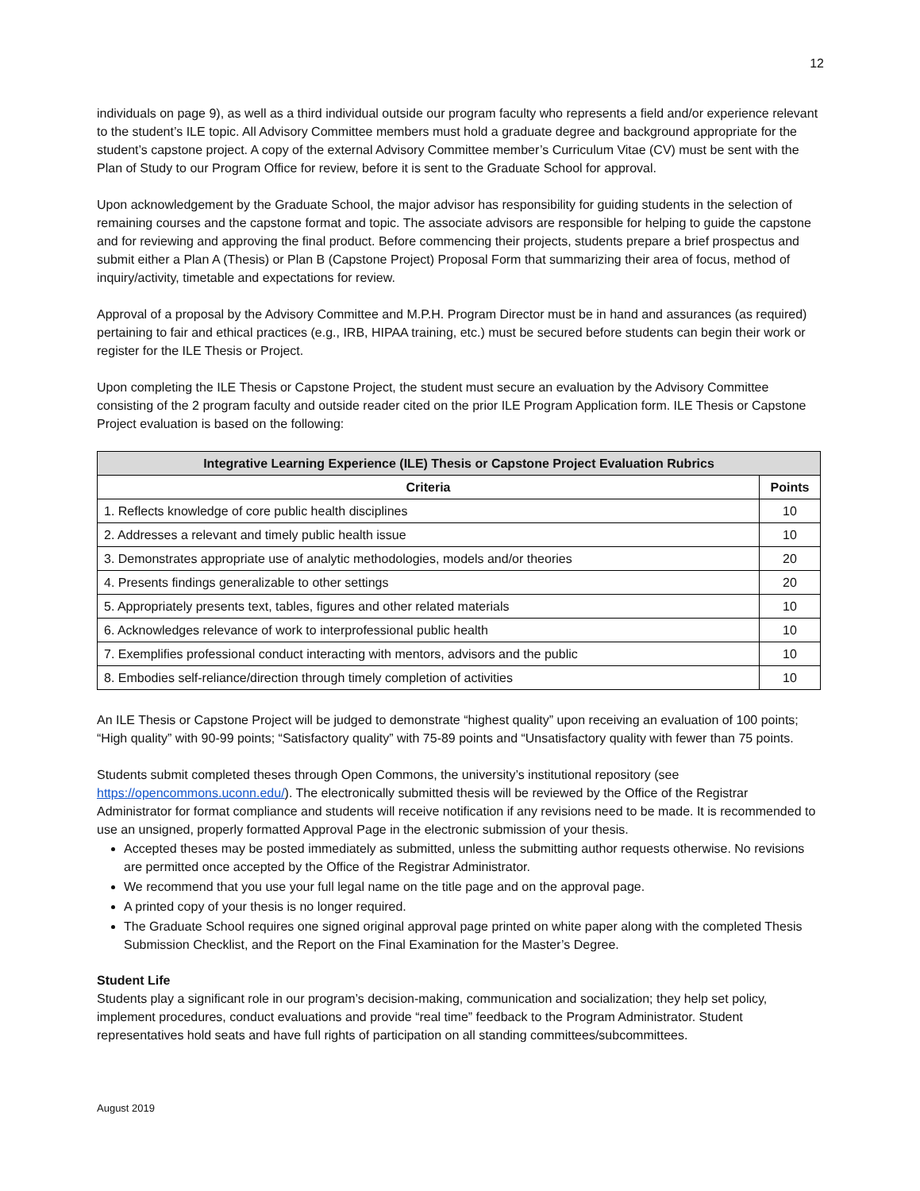12
individuals on page 9), as well as a third individual outside our program faculty who represents a field and/or experience relevant to the student’s ILE topic. All Advisory Committee members must hold a graduate degree and background appropriate for the student’s capstone project. A copy of the external Advisory Committee member’s Curriculum Vitae (CV) must be sent with the Plan of Study to our Program Office for review, before it is sent to the Graduate School for approval.
Upon acknowledgement by the Graduate School, the major advisor has responsibility for guiding students in the selection of remaining courses and the capstone format and topic. The associate advisors are responsible for helping to guide the capstone and for reviewing and approving the final product. Before commencing their projects, students prepare a brief prospectus and submit either a Plan A (Thesis) or Plan B (Capstone Project) Proposal Form that summarizing their area of focus, method of inquiry/activity, timetable and expectations for review.
Approval of a proposal by the Advisory Committee and M.P.H. Program Director must be in hand and assurances (as required) pertaining to fair and ethical practices (e.g., IRB, HIPAA training, etc.) must be secured before students can begin their work or register for the ILE Thesis or Project.
Upon completing the ILE Thesis or Capstone Project, the student must secure an evaluation by the Advisory Committee consisting of the 2 program faculty and outside reader cited on the prior ILE Program Application form. ILE Thesis or Capstone Project evaluation is based on the following:
| Integrative Learning Experience (ILE) Thesis or Capstone Project Evaluation Rubrics | |
| --- | --- |
| Criteria | Points |
| 1. Reflects knowledge of core public health disciplines | 10 |
| 2. Addresses a relevant and timely public health issue | 10 |
| 3. Demonstrates appropriate use of analytic methodologies, models and/or theories | 20 |
| 4. Presents findings generalizable to other settings | 20 |
| 5. Appropriately presents text, tables, figures and other related materials | 10 |
| 6. Acknowledges relevance of work to interprofessional public health | 10 |
| 7. Exemplifies professional conduct interacting with mentors, advisors and the public | 10 |
| 8. Embodies self-reliance/direction through timely completion of activities | 10 |
An ILE Thesis or Capstone Project will be judged to demonstrate “highest quality” upon receiving an evaluation of 100 points; “High quality” with 90-99 points; “Satisfactory quality” with 75-89 points and “Unsatisfactory quality with fewer than 75 points.
Students submit completed theses through Open Commons, the university’s institutional repository (see https://opencommons.uconn.edu/). The electronically submitted thesis will be reviewed by the Office of the Registrar Administrator for format compliance and students will receive notification if any revisions need to be made. It is recommended to use an unsigned, properly formatted Approval Page in the electronic submission of your thesis.
Accepted theses may be posted immediately as submitted, unless the submitting author requests otherwise. No revisions are permitted once accepted by the Office of the Registrar Administrator.
We recommend that you use your full legal name on the title page and on the approval page.
A printed copy of your thesis is no longer required.
The Graduate School requires one signed original approval page printed on white paper along with the completed Thesis Submission Checklist, and the Report on the Final Examination for the Master’s Degree.
Student Life
Students play a significant role in our program’s decision-making, communication and socialization; they help set policy, implement procedures, conduct evaluations and provide “real time” feedback to the Program Administrator. Student representatives hold seats and have full rights of participation on all standing committees/subcommittees.
August 2019